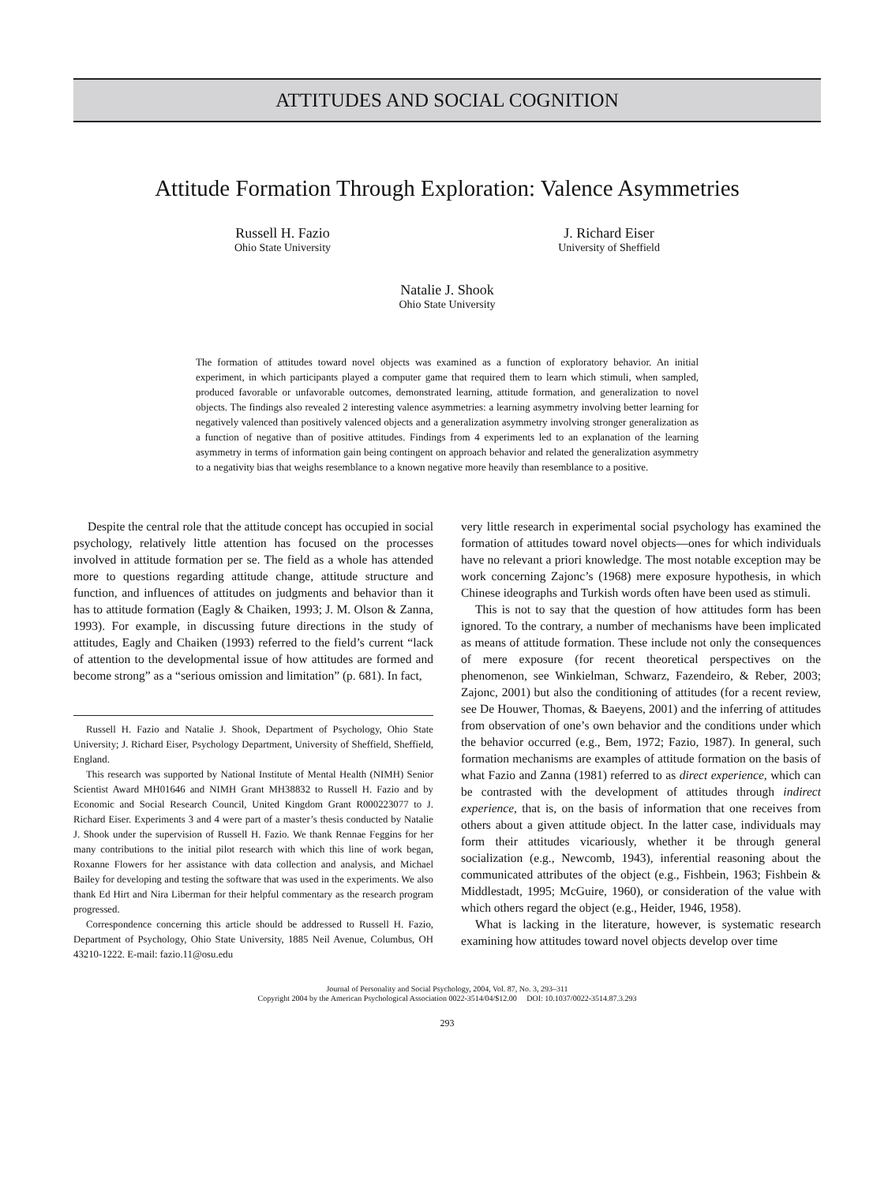ATTITUDES AND SOCIAL COGNITION
Attitude Formation Through Exploration: Valence Asymmetries
Russell H. Fazio
Ohio State University
J. Richard Eiser
University of Sheffield
Natalie J. Shook
Ohio State University
The formation of attitudes toward novel objects was examined as a function of exploratory behavior. An initial experiment, in which participants played a computer game that required them to learn which stimuli, when sampled, produced favorable or unfavorable outcomes, demonstrated learning, attitude formation, and generalization to novel objects. The findings also revealed 2 interesting valence asymmetries: a learning asymmetry involving better learning for negatively valenced than positively valenced objects and a generalization asymmetry involving stronger generalization as a function of negative than of positive attitudes. Findings from 4 experiments led to an explanation of the learning asymmetry in terms of information gain being contingent on approach behavior and related the generalization asymmetry to a negativity bias that weighs resemblance to a known negative more heavily than resemblance to a positive.
Despite the central role that the attitude concept has occupied in social psychology, relatively little attention has focused on the processes involved in attitude formation per se. The field as a whole has attended more to questions regarding attitude change, attitude structure and function, and influences of attitudes on judgments and behavior than it has to attitude formation (Eagly & Chaiken, 1993; J. M. Olson & Zanna, 1993). For example, in discussing future directions in the study of attitudes, Eagly and Chaiken (1993) referred to the field’s current “lack of attention to the developmental issue of how attitudes are formed and become strong” as a “serious omission and limitation” (p. 681). In fact,
Russell H. Fazio and Natalie J. Shook, Department of Psychology, Ohio State University; J. Richard Eiser, Psychology Department, University of Sheffield, Sheffield, England.
This research was supported by National Institute of Mental Health (NIMH) Senior Scientist Award MH01646 and NIMH Grant MH38832 to Russell H. Fazio and by Economic and Social Research Council, United Kingdom Grant R000223077 to J. Richard Eiser. Experiments 3 and 4 were part of a master’s thesis conducted by Natalie J. Shook under the supervision of Russell H. Fazio. We thank Rennae Feggins for her many contributions to the initial pilot research with which this line of work began, Roxanne Flowers for her assistance with data collection and analysis, and Michael Bailey for developing and testing the software that was used in the experiments. We also thank Ed Hirt and Nira Liberman for their helpful commentary as the research program progressed.
Correspondence concerning this article should be addressed to Russell H. Fazio, Department of Psychology, Ohio State University, 1885 Neil Avenue, Columbus, OH 43210-1222. E-mail: fazio.11@osu.edu
very little research in experimental social psychology has examined the formation of attitudes toward novel objects—ones for which individuals have no relevant a priori knowledge. The most notable exception may be work concerning Zajonc’s (1968) mere exposure hypothesis, in which Chinese ideographs and Turkish words often have been used as stimuli.
This is not to say that the question of how attitudes form has been ignored. To the contrary, a number of mechanisms have been implicated as means of attitude formation. These include not only the consequences of mere exposure (for recent theoretical perspectives on the phenomenon, see Winkielman, Schwarz, Fazendeiro, & Reber, 2003; Zajonc, 2001) but also the conditioning of attitudes (for a recent review, see De Houwer, Thomas, & Baeyens, 2001) and the inferring of attitudes from observation of one’s own behavior and the conditions under which the behavior occurred (e.g., Bem, 1972; Fazio, 1987). In general, such formation mechanisms are examples of attitude formation on the basis of what Fazio and Zanna (1981) referred to as direct experience, which can be contrasted with the development of attitudes through indirect experience, that is, on the basis of information that one receives from others about a given attitude object. In the latter case, individuals may form their attitudes vicariously, whether it be through general socialization (e.g., Newcomb, 1943), inferential reasoning about the communicated attributes of the object (e.g., Fishbein, 1963; Fishbein & Middlestadt, 1995; McGuire, 1960), or consideration of the value with which others regard the object (e.g., Heider, 1946, 1958).
What is lacking in the literature, however, is systematic research examining how attitudes toward novel objects develop over time
Journal of Personality and Social Psychology, 2004, Vol. 87, No. 3, 293–311
Copyright 2004 by the American Psychological Association 0022-3514/04/$12.00 DOI: 10.1037/0022-3514.87.3.293
293